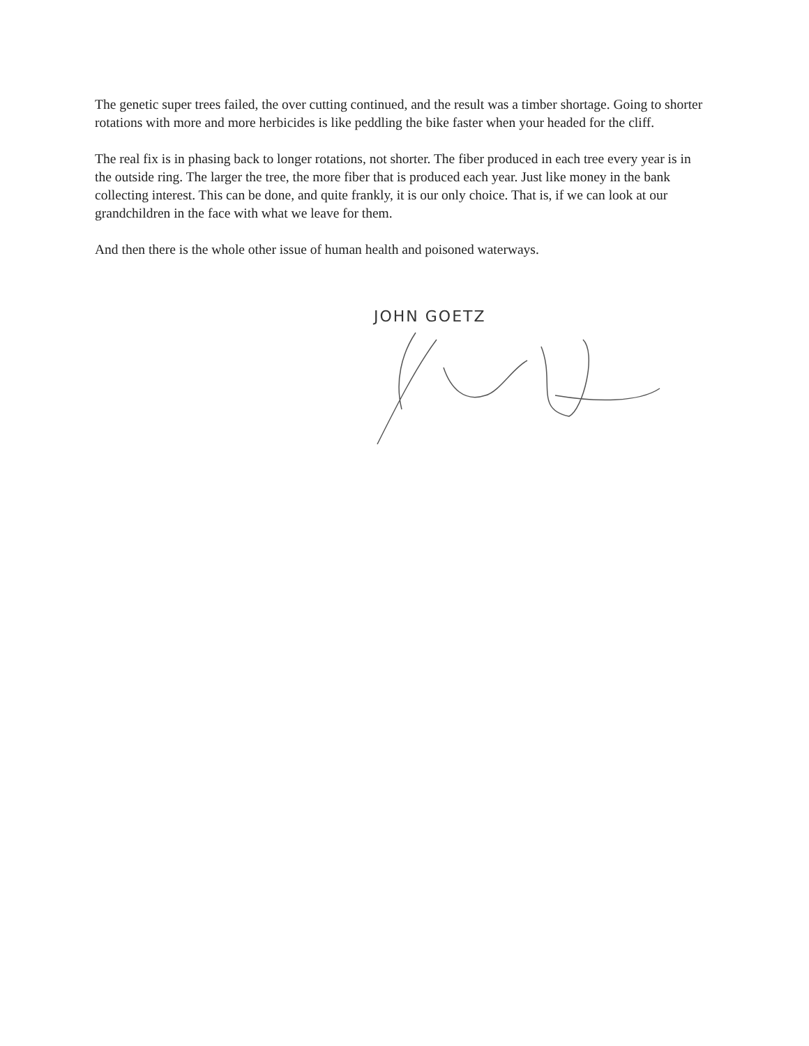The genetic super trees failed, the over cutting continued, and the result was a timber shortage. Going to shorter rotations with more and more herbicides is like peddling the bike faster when your headed for the cliff.
The real fix is in phasing back to longer rotations, not shorter. The fiber produced in each tree every year is in the outside ring. The larger the tree, the more fiber that is produced each year. Just like money in the bank collecting interest. This can be done, and quite frankly, it is our only choice. That is, if we can look at our grandchildren in the face with what we leave for them.
And then there is the whole other issue of human health and poisoned waterways.
JOHN GOETZ